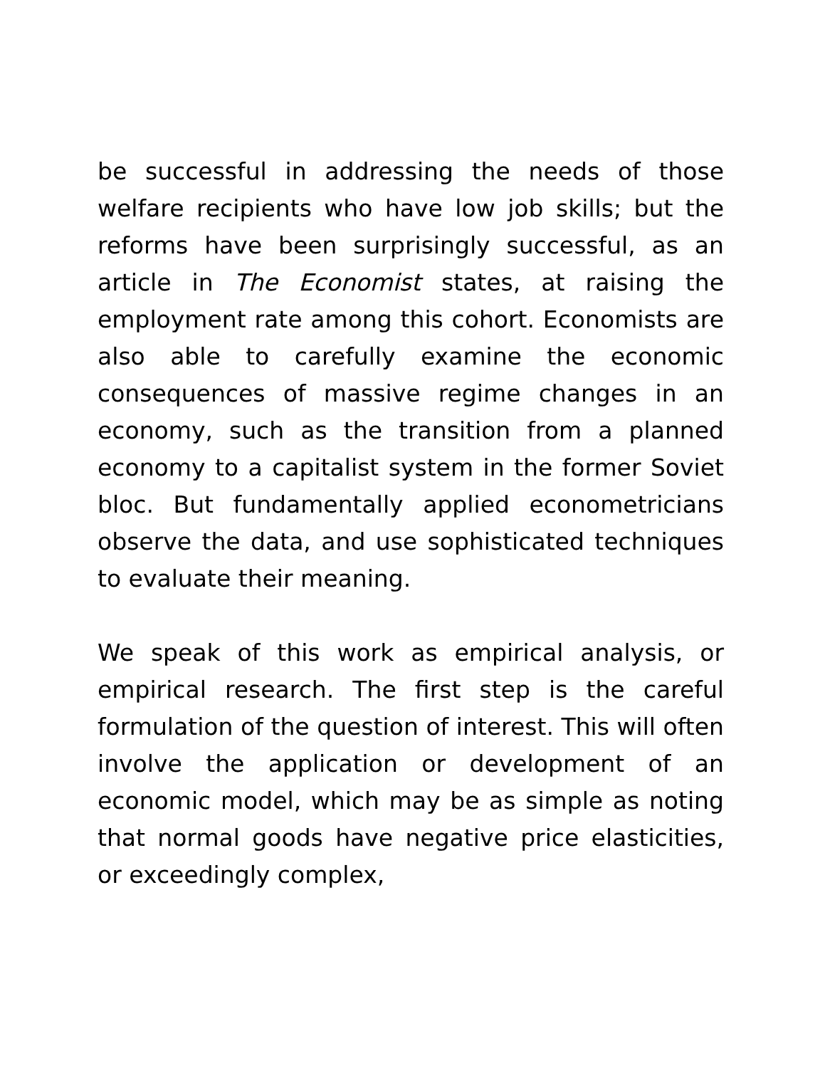be successful in addressing the needs of those welfare recipients who have low job skills; but the reforms have been surprisingly successful, as an article in The Economist states, at raising the employment rate among this cohort. Economists are also able to carefully examine the economic consequences of massive regime changes in an economy, such as the transition from a planned economy to a capitalist system in the former Soviet bloc. But fundamentally applied econometricians observe the data, and use sophisticated techniques to evaluate their meaning.
We speak of this work as empirical analysis, or empirical research. The first step is the careful formulation of the question of interest. This will often involve the application or development of an economic model, which may be as simple as noting that normal goods have negative price elasticities, or exceedingly complex,